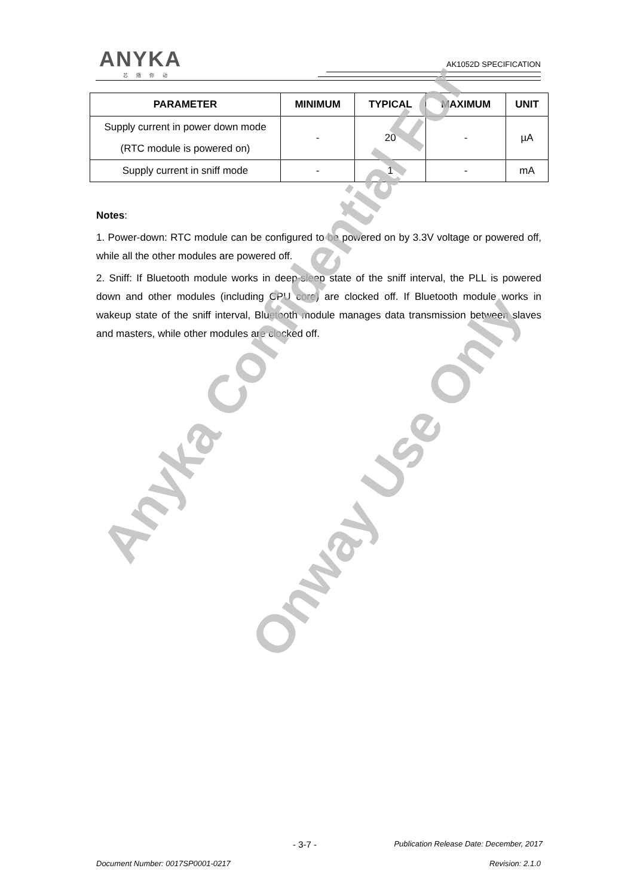ANYKA
芯随你动
AK1052D SPECIFICATION
| PARAMETER | MINIMUM | TYPICAL | MAXIMUM | UNIT |
| --- | --- | --- | --- | --- |
| Supply current in power down mode (RTC module is powered on) | - | 20 | - | µA |
| Supply current in sniff mode | - | 1 | - | mA |
Notes:
1. Power-down: RTC module can be configured to be powered on by 3.3V voltage or powered off, while all the other modules are powered off.
2. Sniff: If Bluetooth module works in deep-sleep state of the sniff interval, the PLL is powered down and other modules (including CPU core) are clocked off. If Bluetooth module works in wakeup state of the sniff interval, Bluetooth module manages data transmission between slaves and masters, while other modules are clocked off.
Anyka Confidential For
Onway Use Only
- 3-7 -
Publication Release Date: December, 2017
Document Number: 0017SP0001-0217
Revision: 2.1.0